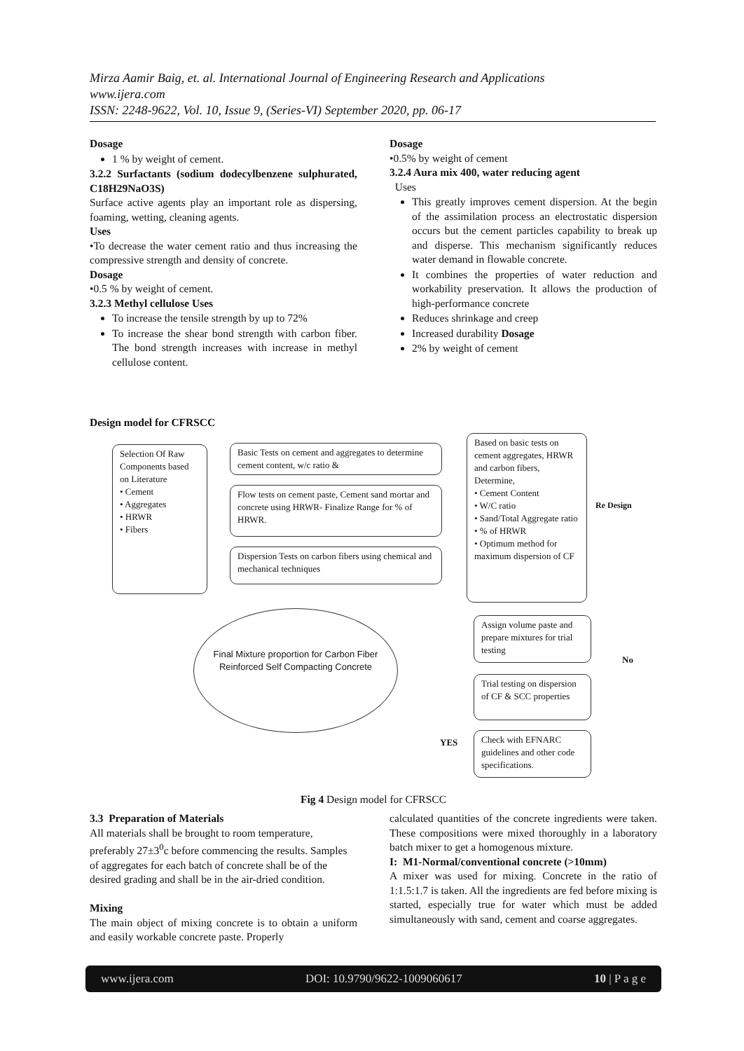Mirza Aamir Baig, et. al. International Journal of Engineering Research and Applications
www.ijera.com
ISSN: 2248-9622, Vol. 10, Issue 9, (Series-VI) September 2020, pp. 06-17
Dosage
1 % by weight of cement.
3.2.2 Surfactants (sodium dodecylbenzene sulphurated, C18H29NaO3S)
Surface active agents play an important role as dispersing, foaming, wetting, cleaning agents.
Uses
•To decrease the water cement ratio and thus increasing the compressive strength and density of concrete.
Dosage
•0.5 % by weight of cement.
3.2.3 Methyl cellulose Uses
To increase the tensile strength by up to 72%
To increase the shear bond strength with carbon fiber. The bond strength increases with increase in methyl cellulose content.
Dosage
•0.5% by weight of cement
3.2.4 Aura mix 400, water reducing agent
Uses
This greatly improves cement dispersion. At the begin of the assimilation process an electrostatic dispersion occurs but the cement particles capability to break up and disperse. This mechanism significantly reduces water demand in flowable concrete.
It combines the properties of water reduction and workability preservation. It allows the production of high-performance concrete
Reduces shrinkage and creep
Increased durability Dosage
2% by weight of cement
Design model for CFRSCC
Selection Of Raw Components based on Literature
• Cement
• Aggregates
• HRWR
• Fibers
Basic Tests on cement and aggregates to determine cement content, w/c ratio &
Flow tests on cement paste, Cement sand mortar and concrete using HRWR- Finalize Range for % of HRWR.
Dispersion Tests on carbon fibers using chemical and mechanical techniques
Based on basic tests on cement aggregates, HRWR and carbon fibers, Determine,
• Cement Content
• W/C ratio
• Sand/Total Aggregate ratio
• % of HRWR
• Optimum method for maximum dispersion of CF
Re Design
Final Mixture proportion for Carbon Fiber Reinforced Self Compacting Concrete
Assign volume paste and prepare mixtures for trial testing
No
Trial testing on dispersion of CF & SCC properties
YES
Check with EFNARC guidelines and other code specifications.
Fig 4 Design model for CFRSCC
3.3 Preparation of Materials
All materials shall be brought to room temperature, preferably 27±3<sup>0</sup>c before commencing the results. Samples of aggregates for each batch of concrete shall be of the desired grading and shall be in the air-dried condition.
Mixing
The main object of mixing concrete is to obtain a uniform and easily workable concrete paste. Properly
calculated quantities of the concrete ingredients were taken. These compositions were mixed thoroughly in a laboratory batch mixer to get a homogenous mixture.
I: M1-Normal/conventional concrete (>10mm)
A mixer was used for mixing. Concrete in the ratio of 1:1.5:1.7 is taken. All the ingredients are fed before mixing is started, especially true for water which must be added simultaneously with sand, cement and coarse aggregates.
www.ijera.com DOI: 10.9790/9622-1009060617 10 | P a g e